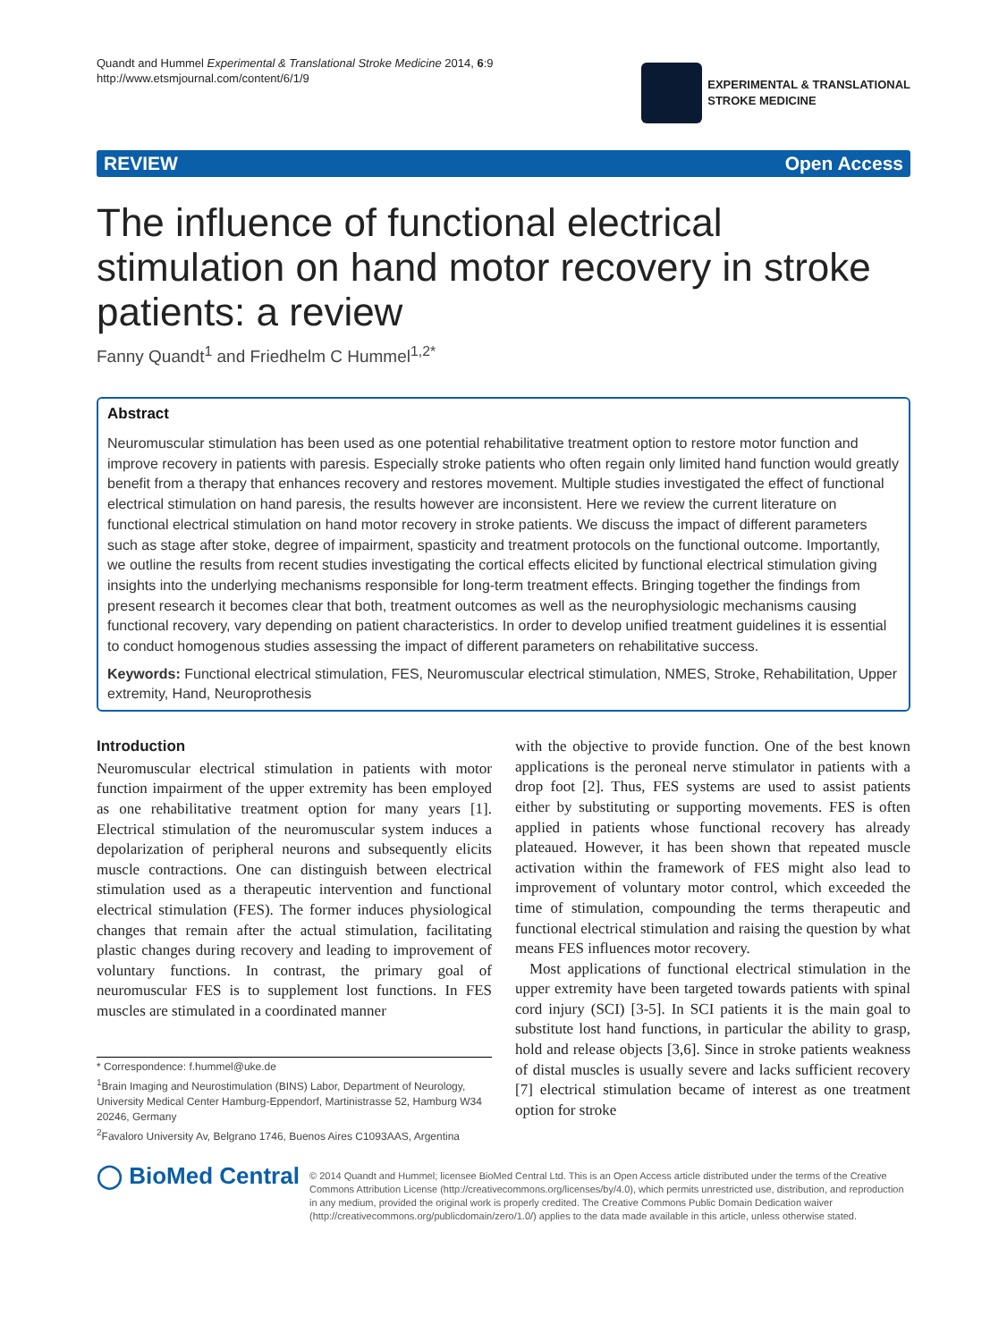Quandt and Hummel Experimental & Translational Stroke Medicine 2014, 6:9
http://www.etsmjournal.com/content/6/1/9
EXPERIMENTAL & TRANSLATIONAL
STROKE MEDICINE
REVIEW Open Access
The influence of functional electrical stimulation on hand motor recovery in stroke patients: a review
Fanny Quandt<sup>1</sup> and Friedhelm C Hummel<sup>1,2*</sup>
Abstract
Neuromuscular stimulation has been used as one potential rehabilitative treatment option to restore motor function and improve recovery in patients with paresis. Especially stroke patients who often regain only limited hand function would greatly benefit from a therapy that enhances recovery and restores movement. Multiple studies investigated the effect of functional electrical stimulation on hand paresis, the results however are inconsistent. Here we review the current literature on functional electrical stimulation on hand motor recovery in stroke patients. We discuss the impact of different parameters such as stage after stoke, degree of impairment, spasticity and treatment protocols on the functional outcome. Importantly, we outline the results from recent studies investigating the cortical effects elicited by functional electrical stimulation giving insights into the underlying mechanisms responsible for long-term treatment effects. Bringing together the findings from present research it becomes clear that both, treatment outcomes as well as the neurophysiologic mechanisms causing functional recovery, vary depending on patient characteristics. In order to develop unified treatment guidelines it is essential to conduct homogenous studies assessing the impact of different parameters on rehabilitative success.
Keywords: Functional electrical stimulation, FES, Neuromuscular electrical stimulation, NMES, Stroke, Rehabilitation, Upper extremity, Hand, Neuroprothesis
Introduction
Neuromuscular electrical stimulation in patients with motor function impairment of the upper extremity has been employed as one rehabilitative treatment option for many years [1]. Electrical stimulation of the neuromuscular system induces a depolarization of peripheral neurons and subsequently elicits muscle contractions. One can distinguish between electrical stimulation used as a therapeutic intervention and functional electrical stimulation (FES). The former induces physiological changes that remain after the actual stimulation, facilitating plastic changes during recovery and leading to improvement of voluntary functions. In contrast, the primary goal of neuromuscular FES is to supplement lost functions. In FES muscles are stimulated in a coordinated manner
* Correspondence: f.hummel@uke.de
<sup>1</sup> Brain Imaging and Neurostimulation (BINS) Labor, Department of Neurology, University Medical Center Hamburg-Eppendorf, Martinistrasse 52, Hamburg W34 20246, Germany
<sup>2</sup> Favaloro University Av, Belgrano 1746, Buenos Aires C1093AAS, Argentina
with the objective to provide function. One of the best known applications is the peroneal nerve stimulator in patients with a drop foot [2]. Thus, FES systems are used to assist patients either by substituting or supporting movements. FES is often applied in patients whose functional recovery has already plateaued. However, it has been shown that repeated muscle activation within the framework of FES might also lead to improvement of voluntary motor control, which exceeded the time of stimulation, compounding the terms therapeutic and functional electrical stimulation and raising the question by what means FES influences motor recovery.
Most applications of functional electrical stimulation in the upper extremity have been targeted towards patients with spinal cord injury (SCI) [3-5]. In SCI patients it is the main goal to substitute lost hand functions, in particular the ability to grasp, hold and release objects [3,6]. Since in stroke patients weakness of distal muscles is usually severe and lacks sufficient recovery [7] electrical stimulation became of interest as one treatment option for stroke
◯ BioMed Central
© 2014 Quandt and Hummel; licensee BioMed Central Ltd. This is an Open Access article distributed under the terms of the Creative Commons Attribution License (http://creativecommons.org/licenses/by/4.0), which permits unrestricted use, distribution, and reproduction in any medium, provided the original work is properly credited. The Creative Commons Public Domain Dedication waiver (http://creativecommons.org/publicdomain/zero/1.0/) applies to the data made available in this article, unless otherwise stated.